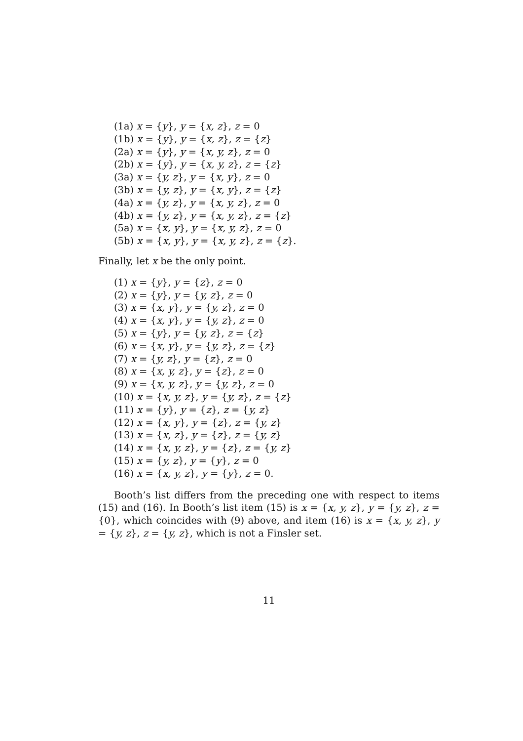(1a) x = {y}, y = {x, z}, z = 0
(1b) x = {y}, y = {x, z}, z = {z}
(2a) x = {y}, y = {x, y, z}, z = 0
(2b) x = {y}, y = {x, y, z}, z = {z}
(3a) x = {y, z}, y = {x, y}, z = 0
(3b) x = {y, z}, y = {x, y}, z = {z}
(4a) x = {y, z}, y = {x, y, z}, z = 0
(4b) x = {y, z}, y = {x, y, z}, z = {z}
(5a) x = {x, y}, y = {x, y, z}, z = 0
(5b) x = {x, y}, y = {x, y, z}, z = {z}.
Finally, let x be the only point.
(1) x = {y}, y = {z}, z = 0
(2) x = {y}, y = {y, z}, z = 0
(3) x = {x, y}, y = {y, z}, z = 0
(4) x = {x, y}, y = {y, z}, z = 0
(5) x = {y}, y = {y, z}, z = {z}
(6) x = {x, y}, y = {y, z}, z = {z}
(7) x = {y, z}, y = {z}, z = 0
(8) x = {x, y, z}, y = {z}, z = 0
(9) x = {x, y, z}, y = {y, z}, z = 0
(10) x = {x, y, z}, y = {y, z}, z = {z}
(11) x = {y}, y = {z}, z = {y, z}
(12) x = {x, y}, y = {z}, z = {y, z}
(13) x = {x, z}, y = {z}, z = {y, z}
(14) x = {x, y, z}, y = {z}, z = {y, z}
(15) x = {y, z}, y = {y}, z = 0
(16) x = {x, y, z}, y = {y}, z = 0.
Booth’s list differs from the preceding one with respect to items (15) and (16). In Booth’s list item (15) is x = {x, y, z}, y = {y, z}, z = {0}, which coincides with (9) above, and item (16) is x = {x, y, z}, y = {y, z}, z = {y, z}, which is not a Finsler set.
11